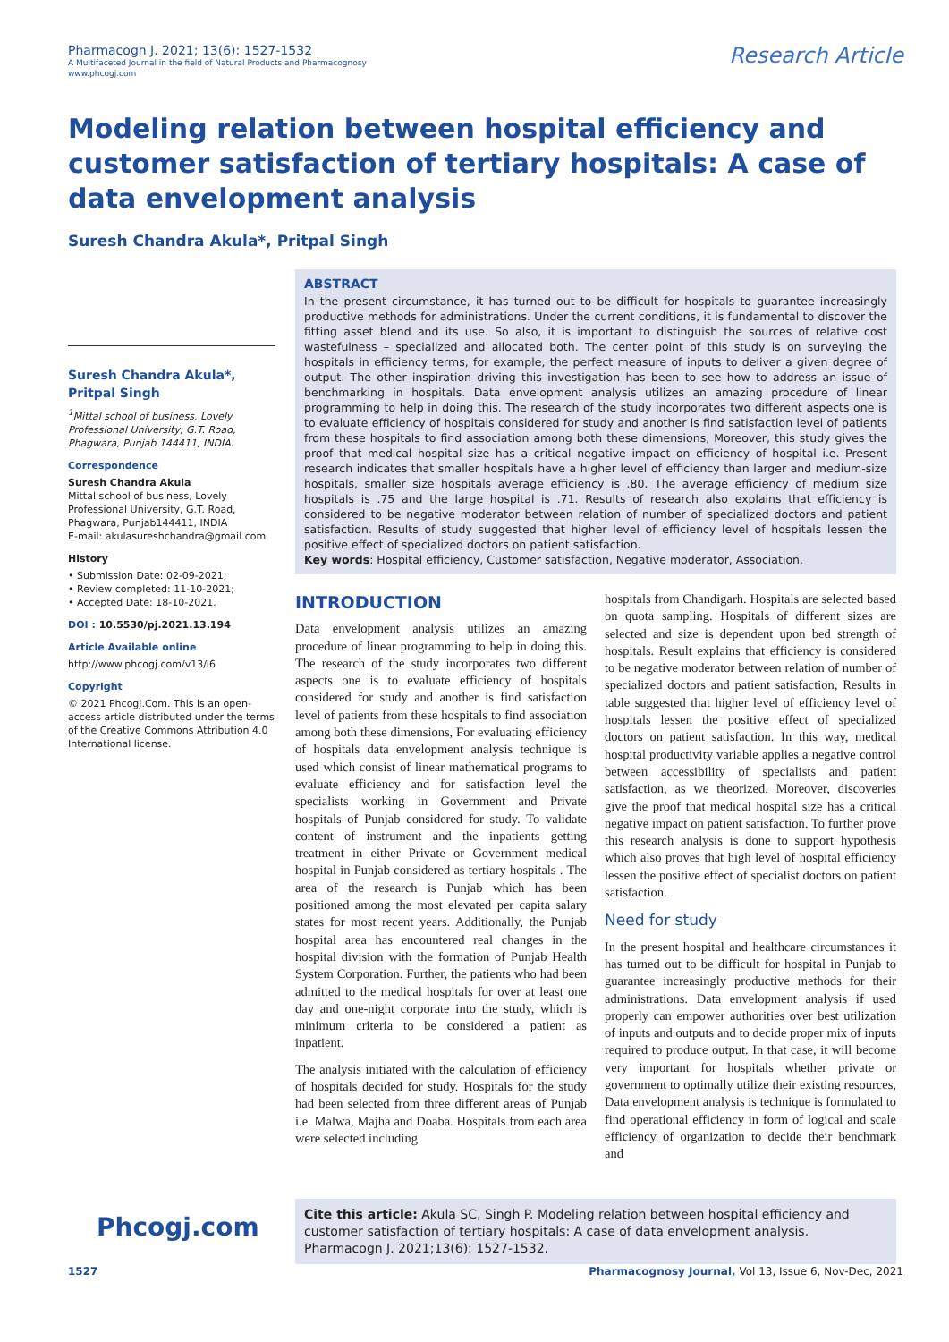Pharmacogn J. 2021; 13(6): 1527-1532
A Multifaceted Journal in the field of Natural Products and Pharmacognosy
www.phcogj.com
Research Article
Modeling relation between hospital efficiency and customer satisfaction of tertiary hospitals: A case of data envelopment analysis
Suresh Chandra Akula*, Pritpal Singh
Suresh Chandra Akula*, Pritpal Singh
<sup>1</sup> Mittal school of business, Lovely Professional University, G.T. Road, Phagwara, Punjab 144411, INDIA.
Correspondence
Suresh Chandra Akula
Mittal school of business, Lovely Professional University, G.T. Road, Phagwara, Punjab144411, INDIA
E-mail: akulasureshchandra@gmail.com
History
• Submission Date: 02-09-2021;
• Review completed: 11-10-2021;
• Accepted Date: 18-10-2021.
DOI : 10.5530/pj.2021.13.194
Article Available online
http://www.phcogj.com/v13/i6
Copyright
© 2021 Phcogj.Com. This is an open-access article distributed under the terms of the Creative Commons Attribution 4.0 International license.
ABSTRACT
In the present circumstance, it has turned out to be difficult for hospitals to guarantee increasingly productive methods for administrations. Under the current conditions, it is fundamental to discover the fitting asset blend and its use. So also, it is important to distinguish the sources of relative cost wastefulness – specialized and allocated both. The center point of this study is on surveying the hospitals in efficiency terms, for example, the perfect measure of inputs to deliver a given degree of output. The other inspiration driving this investigation has been to see how to address an issue of benchmarking in hospitals. Data envelopment analysis utilizes an amazing procedure of linear programming to help in doing this. The research of the study incorporates two different aspects one is to evaluate efficiency of hospitals considered for study and another is find satisfaction level of patients from these hospitals to find association among both these dimensions, Moreover, this study gives the proof that medical hospital size has a critical negative impact on efficiency of hospital i.e. Present research indicates that smaller hospitals have a higher level of efficiency than larger and medium-size hospitals, smaller size hospitals average efficiency is .80. The average efficiency of medium size hospitals is .75 and the large hospital is .71. Results of research also explains that efficiency is considered to be negative moderator between relation of number of specialized doctors and patient satisfaction. Results of study suggested that higher level of efficiency level of hospitals lessen the positive effect of specialized doctors on patient satisfaction.
Key words: Hospital efficiency, Customer satisfaction, Negative moderator, Association.
INTRODUCTION
Data envelopment analysis utilizes an amazing procedure of linear programming to help in doing this. The research of the study incorporates two different aspects one is to evaluate efficiency of hospitals considered for study and another is find satisfaction level of patients from these hospitals to find association among both these dimensions, For evaluating efficiency of hospitals data envelopment analysis technique is used which consist of linear mathematical programs to evaluate efficiency and for satisfaction level the specialists working in Government and Private hospitals of Punjab considered for study. To validate content of instrument and the inpatients getting treatment in either Private or Government medical hospital in Punjab considered as tertiary hospitals . The area of the research is Punjab which has been positioned among the most elevated per capita salary states for most recent years. Additionally, the Punjab hospital area has encountered real changes in the hospital division with the formation of Punjab Health System Corporation. Further, the patients who had been admitted to the medical hospitals for over at least one day and one-night corporate into the study, which is minimum criteria to be considered a patient as inpatient.
The analysis initiated with the calculation of efficiency of hospitals decided for study. Hospitals for the study had been selected from three different areas of Punjab i.e. Malwa, Majha and Doaba. Hospitals from each area were selected including
hospitals from Chandigarh. Hospitals are selected based on quota sampling. Hospitals of different sizes are selected and size is dependent upon bed strength of hospitals. Result explains that efficiency is considered to be negative moderator between relation of number of specialized doctors and patient satisfaction, Results in table suggested that higher level of efficiency level of hospitals lessen the positive effect of specialized doctors on patient satisfaction. In this way, medical hospital productivity variable applies a negative control between accessibility of specialists and patient satisfaction, as we theorized. Moreover, discoveries give the proof that medical hospital size has a critical negative impact on patient satisfaction. To further prove this research analysis is done to support hypothesis which also proves that high level of hospital efficiency lessen the positive effect of specialist doctors on patient satisfaction.
Need for study
In the present hospital and healthcare circumstances it has turned out to be difficult for hospital in Punjab to guarantee increasingly productive methods for their administrations. Data envelopment analysis if used properly can empower authorities over best utilization of inputs and outputs and to decide proper mix of inputs required to produce output. In that case, it will become very important for hospitals whether private or government to optimally utilize their existing resources, Data envelopment analysis is technique is formulated to find operational efficiency in form of logical and scale efficiency of organization to decide their benchmark and
Cite this article: Akula SC, Singh P. Modeling relation between hospital efficiency and customer satisfaction of tertiary hospitals: A case of data envelopment analysis. Pharmacogn J. 2021;13(6): 1527-1532.
Phcogj.com
1527 Pharmacognosy Journal, Vol 13, Issue 6, Nov-Dec, 2021